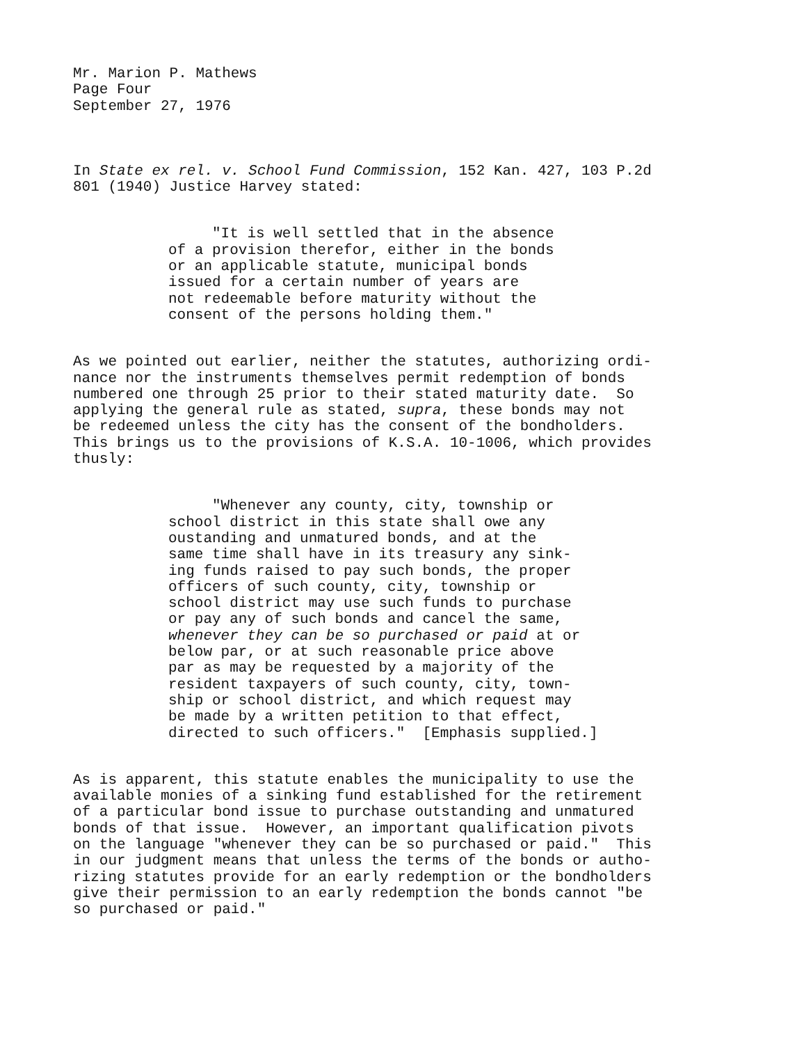Mr. Marion P. Mathews Page Four September 27, 1976
In State ex rel. v. School Fund Commission, 152 Kan. 427, 103 P.2d 801 (1940) Justice Harvey stated:
"It is well settled that in the absence of a provision therefor, either in the bonds or an applicable statute, municipal bonds issued for a certain number of years are not redeemable before maturity without the consent of the persons holding them."
As we pointed out earlier, neither the statutes, authorizing ordi- nance nor the instruments themselves permit redemption of bonds numbered one through 25 prior to their stated maturity date. So applying the general rule as stated, supra, these bonds may not be redeemed unless the city has the consent of the bondholders. This brings us to the provisions of K.S.A. 10-1006, which provides thusly:
"Whenever any county, city, township or school district in this state shall owe any oustanding and unmatured bonds, and at the same time shall have in its treasury any sink- ing funds raised to pay such bonds, the proper officers of such county, city, township or school district may use such funds to purchase or pay any of such bonds and cancel the same, whenever they can be so purchased or paid at or below par, or at such reasonable price above par as may be requested by a majority of the resident taxpayers of such county, city, town- ship or school district, and which request may be made by a written petition to that effect, directed to such officers." [Emphasis supplied.]
As is apparent, this statute enables the municipality to use the available monies of a sinking fund established for the retirement of a particular bond issue to purchase outstanding and unmatured bonds of that issue. However, an important qualification pivots on the language "whenever they can be so purchased or paid." This in our judgment means that unless the terms of the bonds or autho- rizing statutes provide for an early redemption or the bondholders give their permission to an early redemption the bonds cannot "be so purchased or paid."